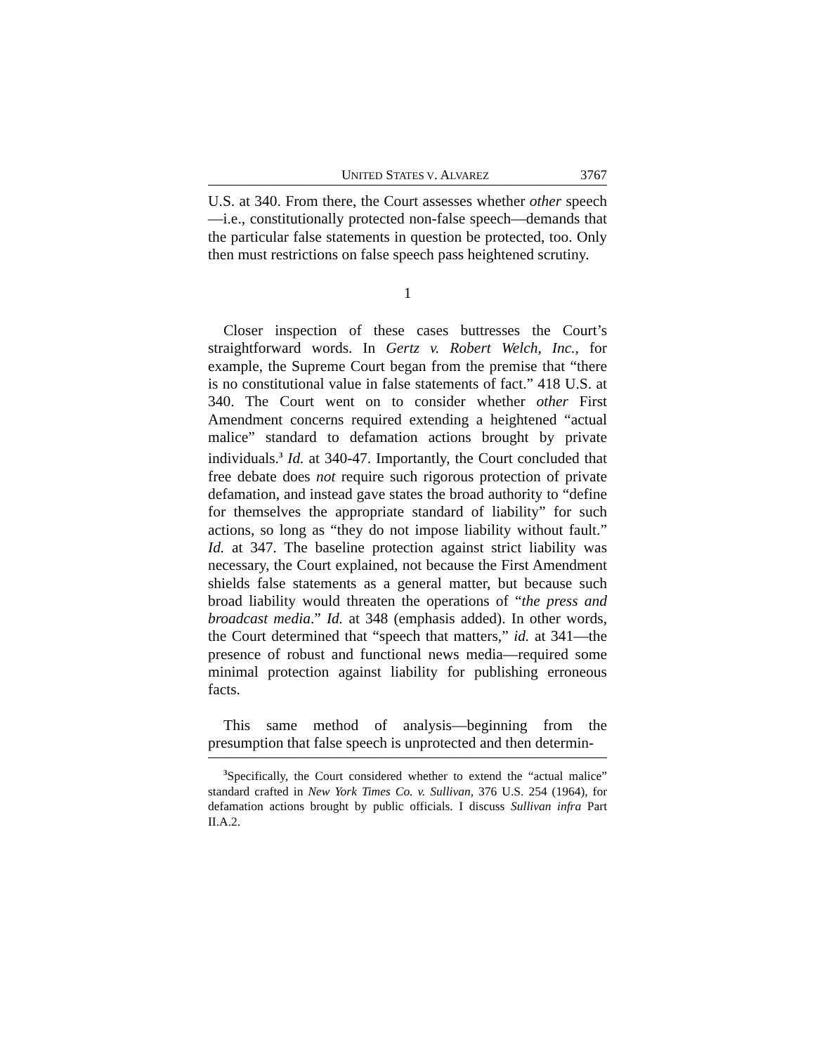UNITED STATES V. ALVAREZ 3767
U.S. at 340. From there, the Court assesses whether other speech—i.e., constitutionally protected non-false speech—demands that the particular false statements in question be protected, too. Only then must restrictions on false speech pass heightened scrutiny.
1
Closer inspection of these cases buttresses the Court’s straightforward words. In Gertz v. Robert Welch, Inc., for example, the Supreme Court began from the premise that “there is no constitutional value in false statements of fact.” 418 U.S. at 340. The Court went on to consider whether other First Amendment concerns required extending a heightened “actual malice” standard to defamation actions brought by private individuals.<sup>3</sup> Id. at 340-47. Importantly, the Court concluded that free debate does not require such rigorous protection of private defamation, and instead gave states the broad authority to “define for themselves the appropriate standard of liability” for such actions, so long as “they do not impose liability without fault.” Id. at 347. The baseline protection against strict liability was necessary, the Court explained, not because the First Amendment shields false statements as a general matter, but because such broad liability would threaten the operations of “the press and broadcast media.” Id. at 348 (emphasis added). In other words, the Court determined that “speech that matters,” id. at 341—the presence of robust and functional news media—required some minimal protection against liability for publishing erroneous facts.
This same method of analysis—beginning from the presumption that false speech is unprotected and then determin-
<sup>3</sup> Specifically, the Court considered whether to extend the “actual malice” standard crafted in New York Times Co. v. Sullivan, 376 U.S. 254 (1964), for defamation actions brought by public officials. I discuss Sullivan infra Part II.A.2.